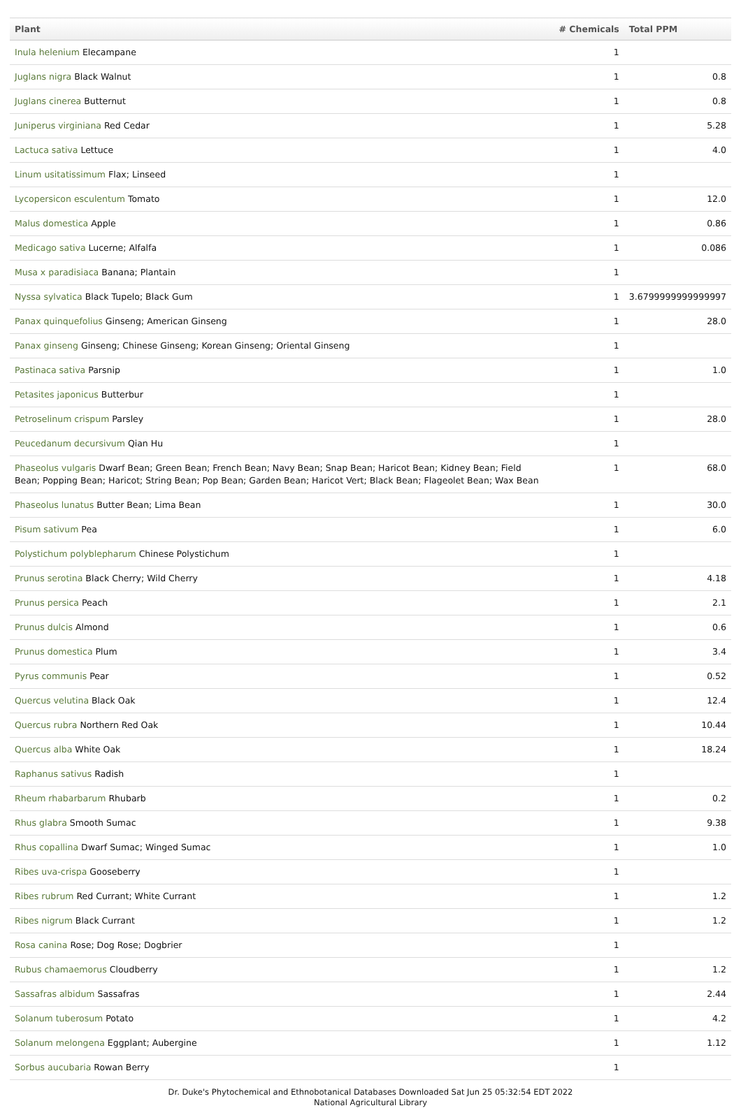| Plant | # Chemicals | Total PPM |
| --- | --- | --- |
| Inula helenium Elecampane | 1 | |
| Juglans nigra Black Walnut | 1 | 0.8 |
| Juglans cinerea Butternut | 1 | 0.8 |
| Juniperus virginiana Red Cedar | 1 | 5.28 |
| Lactuca sativa Lettuce | 1 | 4.0 |
| Linum usitatissimum Flax; Linseed | 1 | |
| Lycopersicon esculentum Tomato | 1 | 12.0 |
| Malus domestica Apple | 1 | 0.86 |
| Medicago sativa Lucerne; Alfalfa | 1 | 0.086 |
| Musa x paradisiaca Banana; Plantain | 1 | |
| Nyssa sylvatica Black Tupelo; Black Gum | 1 | 3.6799999999999997 |
| Panax quinquefolius Ginseng; American Ginseng | 1 | 28.0 |
| Panax ginseng Ginseng; Chinese Ginseng; Korean Ginseng; Oriental Ginseng | 1 | |
| Pastinaca sativa Parsnip | 1 | 1.0 |
| Petasites japonicus Butterbur | 1 | |
| Petroselinum crispum Parsley | 1 | 28.0 |
| Peucedanum decursivum Qian Hu | 1 | |
| Phaseolus vulgaris Dwarf Bean; Green Bean; French Bean; Navy Bean; Snap Bean; Haricot Bean; Kidney Bean; Field Bean; Popping Bean; Haricot; String Bean; Pop Bean; Garden Bean; Haricot Vert; Black Bean; Flageolet Bean; Wax Bean | 1 | 68.0 |
| Phaseolus lunatus Butter Bean; Lima Bean | 1 | 30.0 |
| Pisum sativum Pea | 1 | 6.0 |
| Polystichum polyblepharum Chinese Polystichum | 1 | |
| Prunus serotina Black Cherry; Wild Cherry | 1 | 4.18 |
| Prunus persica Peach | 1 | 2.1 |
| Prunus dulcis Almond | 1 | 0.6 |
| Prunus domestica Plum | 1 | 3.4 |
| Pyrus communis Pear | 1 | 0.52 |
| Quercus velutina Black Oak | 1 | 12.4 |
| Quercus rubra Northern Red Oak | 1 | 10.44 |
| Quercus alba White Oak | 1 | 18.24 |
| Raphanus sativus Radish | 1 | |
| Rheum rhabarbarum Rhubarb | 1 | 0.2 |
| Rhus glabra Smooth Sumac | 1 | 9.38 |
| Rhus copallina Dwarf Sumac; Winged Sumac | 1 | 1.0 |
| Ribes uva-crispa Gooseberry | 1 | |
| Ribes rubrum Red Currant; White Currant | 1 | 1.2 |
| Ribes nigrum Black Currant | 1 | 1.2 |
| Rosa canina Rose; Dog Rose; Dogbrier | 1 | |
| Rubus chamaemorus Cloudberry | 1 | 1.2 |
| Sassafras albidum Sassafras | 1 | 2.44 |
| Solanum tuberosum Potato | 1 | 4.2 |
| Solanum melongena Eggplant; Aubergine | 1 | 1.12 |
| Sorbus aucubaria Rowan Berry | 1 | |
Dr. Duke's Phytochemical and Ethnobotanical Databases Downloaded Sat Jun 25 05:32:54 EDT 2022
National Agricultural Library